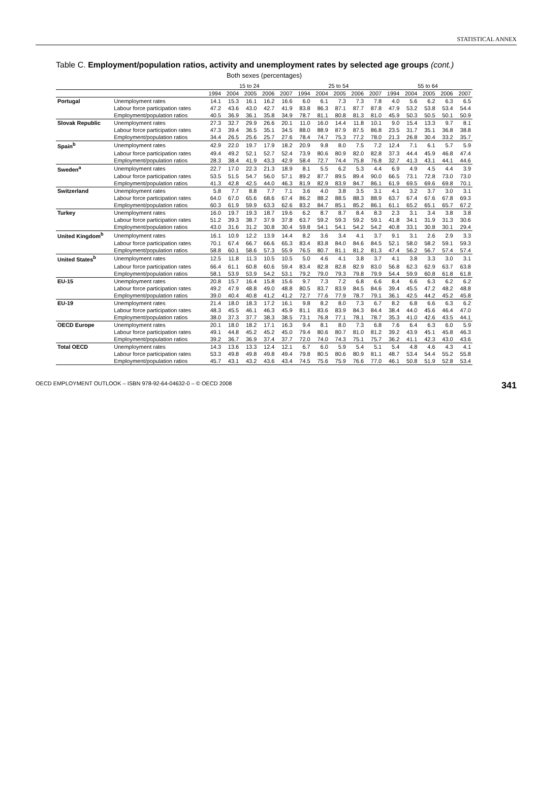STATISTICAL ANNEX
Table C. Employment/population ratios, activity and unemployment rates by selected age groups (cont.)
Both sexes (percentages)
| | | 15 to 24 | | | | | 25 to 54 | | | | | 55 to 64 | | | | |
| --- | --- | --- | --- | --- | --- | --- | --- | --- | --- | --- | --- | --- | --- | --- | --- | --- |
| | | 1994 | 2004 | 2005 | 2006 | 2007 | 1994 | 2004 | 2005 | 2006 | 2007 | 1994 | 2004 | 2005 | 2006 | 2007 |
| Portugal | Unemployment rates | 14.1 | 15.3 | 16.1 | 16.2 | 16.6 | 6.0 | 6.1 | 7.3 | 7.3 | 7.8 | 4.0 | 5.6 | 6.2 | 6.3 | 6.5 |
| | Labour force participation rates | 47.2 | 43.6 | 43.0 | 42.7 | 41.9 | 83.8 | 86.3 | 87.1 | 87.7 | 87.8 | 47.9 | 53.2 | 53.8 | 53.4 | 54.4 |
| | Employment/population ratios | 40.5 | 36.9 | 36.1 | 35.8 | 34.9 | 78.7 | 81.1 | 80.8 | 81.3 | 81.0 | 45.9 | 50.3 | 50.5 | 50.1 | 50.9 |
| Slovak Republic | Unemployment rates | 27.3 | 32.7 | 29.9 | 26.6 | 20.1 | 11.0 | 16.0 | 14.4 | 11.8 | 10.1 | 9.0 | 15.4 | 13.3 | 9.7 | 8.1 |
| | Labour force participation rates | 47.3 | 39.4 | 36.5 | 35.1 | 34.5 | 88.0 | 88.9 | 87.9 | 87.5 | 86.8 | 23.5 | 31.7 | 35.1 | 36.8 | 38.8 |
| | Employment/population ratios | 34.4 | 26.5 | 25.6 | 25.7 | 27.6 | 78.4 | 74.7 | 75.3 | 77.2 | 78.0 | 21.3 | 26.8 | 30.4 | 33.2 | 35.7 |
| Spain<sup>b</sup> | Unemployment rates | 42.9 | 22.0 | 19.7 | 17.9 | 18.2 | 20.9 | 9.8 | 8.0 | 7.5 | 7.2 | 12.4 | 7.1 | 6.1 | 5.7 | 5.9 |
| | Labour force participation rates | 49.4 | 49.2 | 52.1 | 52.7 | 52.4 | 73.9 | 80.6 | 80.9 | 82.0 | 82.8 | 37.3 | 44.4 | 45.9 | 46.8 | 47.4 |
| | Employment/population ratios | 28.3 | 38.4 | 41.9 | 43.3 | 42.9 | 58.4 | 72.7 | 74.4 | 75.8 | 76.8 | 32.7 | 41.3 | 43.1 | 44.1 | 44.6 |
| Sweden<sup>a</sup> | Unemployment rates | 22.7 | 17.0 | 22.3 | 21.3 | 18.9 | 8.1 | 5.5 | 6.2 | 5.3 | 4.4 | 6.9 | 4.9 | 4.5 | 4.4 | 3.9 |
| | Labour force participation rates | 53.5 | 51.5 | 54.7 | 56.0 | 57.1 | 89.2 | 87.7 | 89.5 | 89.4 | 90.0 | 66.5 | 73.1 | 72.8 | 73.0 | 73.0 |
| | Employment/population ratios | 41.3 | 42.8 | 42.5 | 44.0 | 46.3 | 81.9 | 82.9 | 83.9 | 84.7 | 86.1 | 61.9 | 69.5 | 69.6 | 69.8 | 70.1 |
| Switzerland | Unemployment rates | 5.8 | 7.7 | 8.8 | 7.7 | 7.1 | 3.6 | 4.0 | 3.8 | 3.5 | 3.1 | 4.1 | 3.2 | 3.7 | 3.0 | 3.1 |
| | Labour force participation rates | 64.0 | 67.0 | 65.6 | 68.6 | 67.4 | 86.2 | 88.2 | 88.5 | 88.3 | 88.9 | 63.7 | 67.4 | 67.6 | 67.8 | 69.3 |
| | Employment/population ratios | 60.3 | 61.9 | 59.9 | 63.3 | 62.6 | 83.2 | 84.7 | 85.1 | 85.2 | 86.1 | 61.1 | 65.2 | 65.1 | 65.7 | 67.2 |
| Turkey | Unemployment rates | 16.0 | 19.7 | 19.3 | 18.7 | 19.6 | 6.2 | 8.7 | 8.7 | 8.4 | 8.3 | 2.3 | 3.1 | 3.4 | 3.8 | 3.8 |
| | Labour force participation rates | 51.2 | 39.3 | 38.7 | 37.9 | 37.8 | 63.7 | 59.2 | 59.3 | 59.2 | 59.1 | 41.8 | 34.1 | 31.9 | 31.3 | 30.6 |
| | Employment/population ratios | 43.0 | 31.6 | 31.2 | 30.8 | 30.4 | 59.8 | 54.1 | 54.1 | 54.2 | 54.2 | 40.8 | 33.1 | 30.8 | 30.1 | 29.4 |
| United Kingdom<sup>b</sup> | Unemployment rates | 16.1 | 10.9 | 12.2 | 13.9 | 14.4 | 8.2 | 3.6 | 3.4 | 4.1 | 3.7 | 9.1 | 3.1 | 2.6 | 2.9 | 3.3 |
| | Labour force participation rates | 70.1 | 67.4 | 66.7 | 66.6 | 65.3 | 83.4 | 83.8 | 84.0 | 84.6 | 84.5 | 52.1 | 58.0 | 58.2 | 59.1 | 59.3 |
| | Employment/population ratios | 58.8 | 60.1 | 58.6 | 57.3 | 55.9 | 76.5 | 80.7 | 81.1 | 81.2 | 81.3 | 47.4 | 56.2 | 56.7 | 57.4 | 57.4 |
| United States<sup>b</sup> | Unemployment rates | 12.5 | 11.8 | 11.3 | 10.5 | 10.5 | 5.0 | 4.6 | 4.1 | 3.8 | 3.7 | 4.1 | 3.8 | 3.3 | 3.0 | 3.1 |
| | Labour force participation rates | 66.4 | 61.1 | 60.8 | 60.6 | 59.4 | 83.4 | 82.8 | 82.8 | 82.9 | 83.0 | 56.8 | 62.3 | 62.9 | 63.7 | 63.8 |
| | Employment/population ratios | 58.1 | 53.9 | 53.9 | 54.2 | 53.1 | 79.2 | 79.0 | 79.3 | 79.8 | 79.9 | 54.4 | 59.9 | 60.8 | 61.8 | 61.8 |
| EU-15 | Unemployment rates | 20.8 | 15.7 | 16.4 | 15.8 | 15.6 | 9.7 | 7.3 | 7.2 | 6.8 | 6.6 | 8.4 | 6.6 | 6.3 | 6.2 | 6.2 |
| | Labour force participation rates | 49.2 | 47.9 | 48.8 | 49.0 | 48.8 | 80.5 | 83.7 | 83.9 | 84.5 | 84.6 | 39.4 | 45.5 | 47.2 | 48.2 | 48.8 |
| | Employment/population ratios | 39.0 | 40.4 | 40.8 | 41.2 | 41.2 | 72.7 | 77.6 | 77.9 | 78.7 | 79.1 | 36.1 | 42.5 | 44.2 | 45.2 | 45.8 |
| EU-19 | Unemployment rates | 21.4 | 18.0 | 18.3 | 17.2 | 16.1 | 9.8 | 8.2 | 8.0 | 7.3 | 6.7 | 8.2 | 6.8 | 6.6 | 6.3 | 6.2 |
| | Labour force participation rates | 48.3 | 45.5 | 46.1 | 46.3 | 45.9 | 81.1 | 83.6 | 83.9 | 84.3 | 84.4 | 38.4 | 44.0 | 45.6 | 46.4 | 47.0 |
| | Employment/population ratios | 38.0 | 37.3 | 37.7 | 38.3 | 38.5 | 73.1 | 76.8 | 77.1 | 78.1 | 78.7 | 35.3 | 41.0 | 42.6 | 43.5 | 44.1 |
| OECD Europe | Unemployment rates | 20.1 | 18.0 | 18.2 | 17.1 | 16.3 | 9.4 | 8.1 | 8.0 | 7.3 | 6.8 | 7.6 | 6.4 | 6.3 | 6.0 | 5.9 |
| | Labour force participation rates | 49.1 | 44.8 | 45.2 | 45.2 | 45.0 | 79.4 | 80.6 | 80.7 | 81.0 | 81.2 | 39.2 | 43.9 | 45.1 | 45.8 | 46.3 |
| | Employment/population ratios | 39.2 | 36.7 | 36.9 | 37.4 | 37.7 | 72.0 | 74.0 | 74.3 | 75.1 | 75.7 | 36.2 | 41.1 | 42.3 | 43.0 | 43.6 |
| Total OECD | Unemployment rates | 14.3 | 13.6 | 13.3 | 12.4 | 12.1 | 6.7 | 6.0 | 5.9 | 5.4 | 5.1 | 5.4 | 4.8 | 4.6 | 4.3 | 4.1 |
| | Labour force participation rates | 53.3 | 49.8 | 49.8 | 49.8 | 49.4 | 79.8 | 80.5 | 80.6 | 80.9 | 81.1 | 48.7 | 53.4 | 54.4 | 55.2 | 55.8 |
| | Employment/population ratios | 45.7 | 43.1 | 43.2 | 43.6 | 43.4 | 74.5 | 75.6 | 75.9 | 76.6 | 77.0 | 46.1 | 50.8 | 51.9 | 52.8 | 53.4 |
OECD EMPLOYMENT OUTLOOK – ISBN 978-92-64-04632-0 – © OECD 2008 341